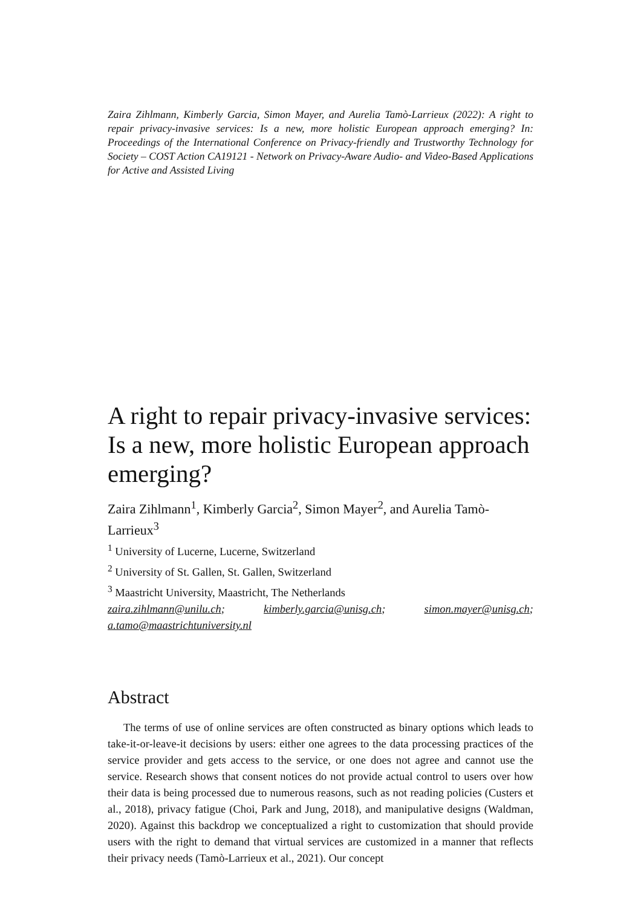Zaira Zihlmann, Kimberly Garcia, Simon Mayer, and Aurelia Tamò-Larrieux (2022): A right to repair privacy-invasive services: Is a new, more holistic European approach emerging? In: Proceedings of the International Conference on Privacy-friendly and Trustworthy Technology for Society – COST Action CA19121 - Network on Privacy-Aware Audio- and Video-Based Applications for Active and Assisted Living
A right to repair privacy-invasive services: Is a new, more holistic European approach emerging?
Zaira Zihlmann<sup>1</sup>, Kimberly Garcia<sup>2</sup>, Simon Mayer<sup>2</sup>, and Aurelia Tamò-Larrieux<sup>3</sup>
<sup>1</sup> University of Lucerne, Lucerne, Switzerland
<sup>2</sup> University of St. Gallen, St. Gallen, Switzerland
<sup>3</sup> Maastricht University, Maastricht, The Netherlands
zaira.zihlmann@unilu.ch; kimberly.garcia@unisg.ch; simon.mayer@unisg.ch; a.tamo@maastrichtuniversity.nl
Abstract
The terms of use of online services are often constructed as binary options which leads to take-it-or-leave-it decisions by users: either one agrees to the data processing practices of the service provider and gets access to the service, or one does not agree and cannot use the service. Research shows that consent notices do not provide actual control to users over how their data is being processed due to numerous reasons, such as not reading policies (Custers et al., 2018), privacy fatigue (Choi, Park and Jung, 2018), and manipulative designs (Waldman, 2020). Against this backdrop we conceptualized a right to customization that should provide users with the right to demand that virtual services are customized in a manner that reflects their privacy needs (Tamò-Larrieux et al., 2021). Our concept